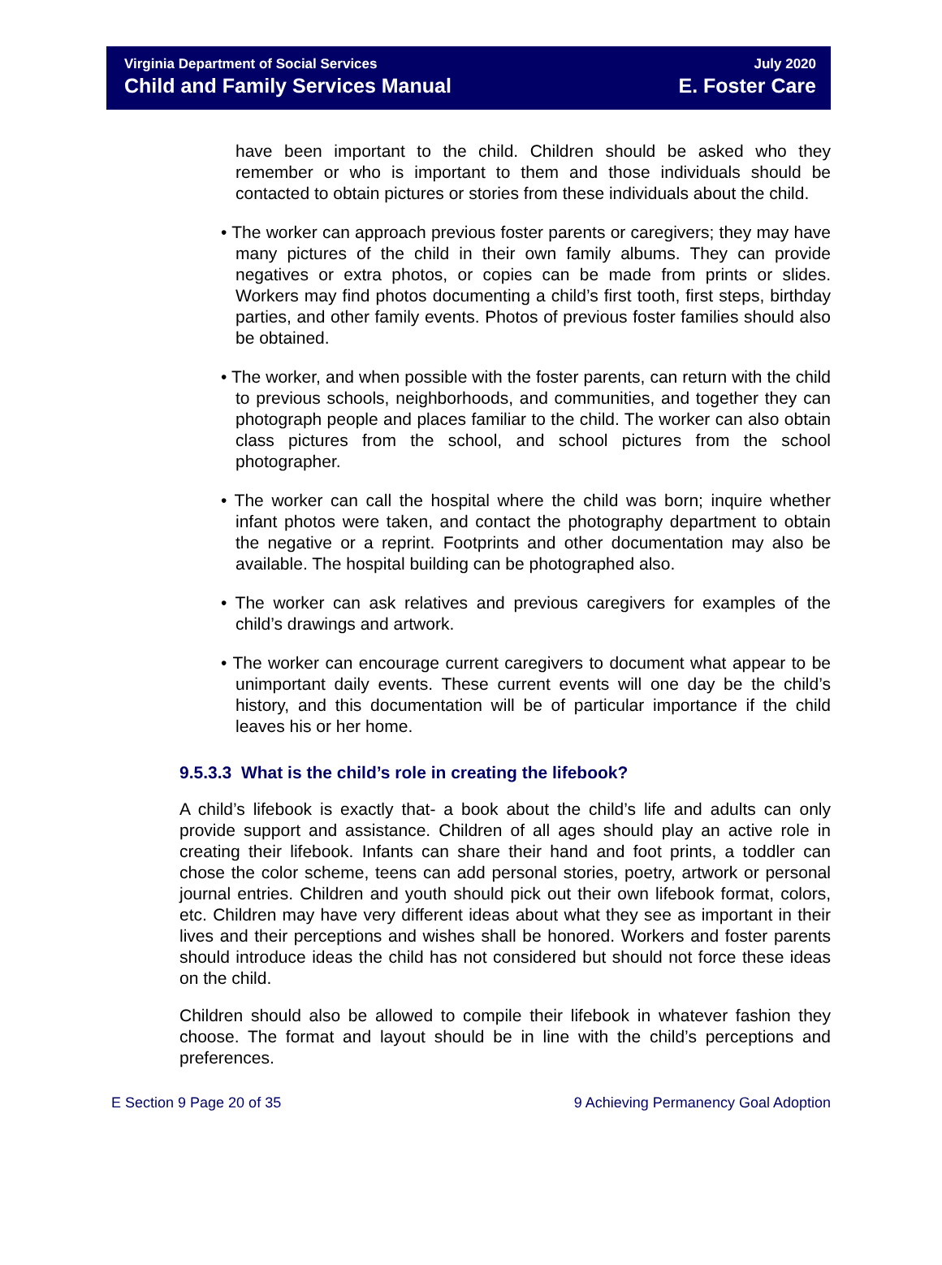Virginia Department of Social Services
Child and Family Services Manual
July 2020
E. Foster Care
have been important to the child. Children should be asked who they remember or who is important to them and those individuals should be contacted to obtain pictures or stories from these individuals about the child.
• The worker can approach previous foster parents or caregivers; they may have many pictures of the child in their own family albums. They can provide negatives or extra photos, or copies can be made from prints or slides. Workers may find photos documenting a child’s first tooth, first steps, birthday parties, and other family events. Photos of previous foster families should also be obtained.
• The worker, and when possible with the foster parents, can return with the child to previous schools, neighborhoods, and communities, and together they can photograph people and places familiar to the child. The worker can also obtain class pictures from the school, and school pictures from the school photographer.
• The worker can call the hospital where the child was born; inquire whether infant photos were taken, and contact the photography department to obtain the negative or a reprint. Footprints and other documentation may also be available. The hospital building can be photographed also.
• The worker can ask relatives and previous caregivers for examples of the child’s drawings and artwork.
• The worker can encourage current caregivers to document what appear to be unimportant daily events. These current events will one day be the child’s history, and this documentation will be of particular importance if the child leaves his or her home.
9.5.3.3 What is the child’s role in creating the lifebook?
A child’s lifebook is exactly that- a book about the child’s life and adults can only provide support and assistance. Children of all ages should play an active role in creating their lifebook. Infants can share their hand and foot prints, a toddler can chose the color scheme, teens can add personal stories, poetry, artwork or personal journal entries. Children and youth should pick out their own lifebook format, colors, etc. Children may have very different ideas about what they see as important in their lives and their perceptions and wishes shall be honored. Workers and foster parents should introduce ideas the child has not considered but should not force these ideas on the child.
Children should also be allowed to compile their lifebook in whatever fashion they choose. The format and layout should be in line with the child’s perceptions and preferences.
E Section 9 Page 20 of 35 9 Achieving Permanency Goal Adoption